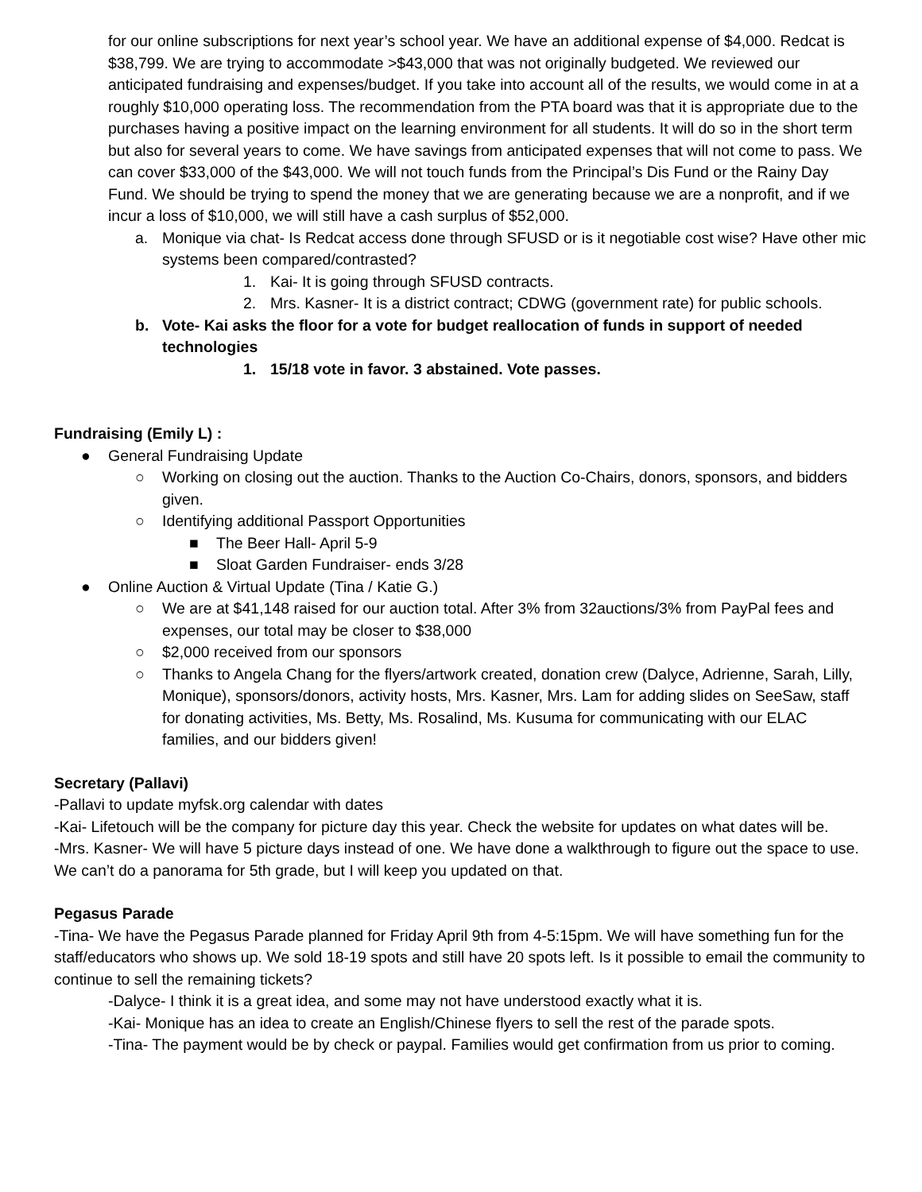for our online subscriptions for next year’s school year. We have an additional expense of $4,000. Redcat is $38,799. We are trying to accommodate >$43,000 that was not originally budgeted. We reviewed our anticipated fundraising and expenses/budget. If you take into account all of the results, we would come in at a roughly $10,000 operating loss. The recommendation from the PTA board was that it is appropriate due to the purchases having a positive impact on the learning environment for all students. It will do so in the short term but also for several years to come. We have savings from anticipated expenses that will not come to pass. We can cover $33,000 of the $43,000. We will not touch funds from the Principal’s Dis Fund or the Rainy Day Fund. We should be trying to spend the money that we are generating because we are a nonprofit, and if we incur a loss of $10,000, we will still have a cash surplus of $52,000.
a. Monique via chat- Is Redcat access done through SFUSD or is it negotiable cost wise? Have other mic systems been compared/contrasted?
1. Kai- It is going through SFUSD contracts.
2. Mrs. Kasner- It is a district contract; CDWG (government rate) for public schools.
b. Vote- Kai asks the floor for a vote for budget reallocation of funds in support of needed technologies
1. 15/18 vote in favor. 3 abstained. Vote passes.
Fundraising (Emily L) :
● General Fundraising Update
○ Working on closing out the auction. Thanks to the Auction Co-Chairs, donors, sponsors, and bidders given.
○ Identifying additional Passport Opportunities
■ The Beer Hall- April 5-9
■ Sloat Garden Fundraiser- ends 3/28
● Online Auction & Virtual Update (Tina / Katie G.)
○ We are at $41,148 raised for our auction total. After 3% from 32auctions/3% from PayPal fees and expenses, our total may be closer to $38,000
○ $2,000 received from our sponsors
○ Thanks to Angela Chang for the flyers/artwork created, donation crew (Dalyce, Adrienne, Sarah, Lilly, Monique), sponsors/donors, activity hosts, Mrs. Kasner, Mrs. Lam for adding slides on SeeSaw, staff for donating activities, Ms. Betty, Ms. Rosalind, Ms. Kusuma for communicating with our ELAC families, and our bidders given!
Secretary (Pallavi)
-Pallavi to update myfsk.org calendar with dates
-Kai- Lifetouch will be the company for picture day this year. Check the website for updates on what dates will be.
-Mrs. Kasner- We will have 5 picture days instead of one. We have done a walkthrough to figure out the space to use. We can’t do a panorama for 5th grade, but I will keep you updated on that.
Pegasus Parade
-Tina- We have the Pegasus Parade planned for Friday April 9th from 4-5:15pm. We will have something fun for the staff/educators who shows up. We sold 18-19 spots and still have 20 spots left. Is it possible to email the community to continue to sell the remaining tickets?
-Dalyce- I think it is a great idea, and some may not have understood exactly what it is.
-Kai- Monique has an idea to create an English/Chinese flyers to sell the rest of the parade spots.
-Tina- The payment would be by check or paypal. Families would get confirmation from us prior to coming.